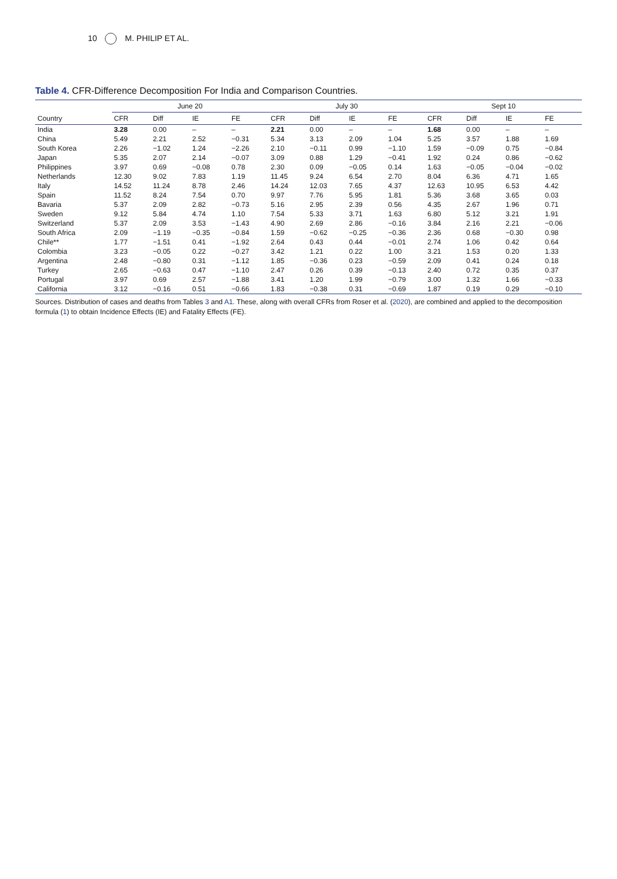10 M. PHILIP ET AL.
Table 4. CFR-Difference Decomposition For India and Comparison Countries.
| | June 20 | | | | July 30 | | | | Sept 10 | | | |
| --- | --- | --- | --- | --- | --- | --- | --- | --- | --- | --- | --- | --- |
| Country | CFR | Diff | IE | FE | CFR | Diff | IE | FE | CFR | Diff | IE | FE |
| India | 3.28 | 0.00 | – | – | 2.21 | 0.00 | – | – | 1.68 | 0.00 | – | – |
| China | 5.49 | 2.21 | 2.52 | −0.31 | 5.34 | 3.13 | 2.09 | 1.04 | 5.25 | 3.57 | 1.88 | 1.69 |
| South Korea | 2.26 | −1.02 | 1.24 | −2.26 | 2.10 | −0.11 | 0.99 | −1.10 | 1.59 | −0.09 | 0.75 | −0.84 |
| Japan | 5.35 | 2.07 | 2.14 | −0.07 | 3.09 | 0.88 | 1.29 | −0.41 | 1.92 | 0.24 | 0.86 | −0.62 |
| Philippines | 3.97 | 0.69 | −0.08 | 0.78 | 2.30 | 0.09 | −0.05 | 0.14 | 1.63 | −0.05 | −0.04 | −0.02 |
| Netherlands | 12.30 | 9.02 | 7.83 | 1.19 | 11.45 | 9.24 | 6.54 | 2.70 | 8.04 | 6.36 | 4.71 | 1.65 |
| Italy | 14.52 | 11.24 | 8.78 | 2.46 | 14.24 | 12.03 | 7.65 | 4.37 | 12.63 | 10.95 | 6.53 | 4.42 |
| Spain | 11.52 | 8.24 | 7.54 | 0.70 | 9.97 | 7.76 | 5.95 | 1.81 | 5.36 | 3.68 | 3.65 | 0.03 |
| Bavaria | 5.37 | 2.09 | 2.82 | −0.73 | 5.16 | 2.95 | 2.39 | 0.56 | 4.35 | 2.67 | 1.96 | 0.71 |
| Sweden | 9.12 | 5.84 | 4.74 | 1.10 | 7.54 | 5.33 | 3.71 | 1.63 | 6.80 | 5.12 | 3.21 | 1.91 |
| Switzerland | 5.37 | 2.09 | 3.53 | −1.43 | 4.90 | 2.69 | 2.86 | −0.16 | 3.84 | 2.16 | 2.21 | −0.06 |
| South Africa | 2.09 | −1.19 | −0.35 | −0.84 | 1.59 | −0.62 | −0.25 | −0.36 | 2.36 | 0.68 | −0.30 | 0.98 |
| Chile** | 1.77 | −1.51 | 0.41 | −1.92 | 2.64 | 0.43 | 0.44 | −0.01 | 2.74 | 1.06 | 0.42 | 0.64 |
| Colombia | 3.23 | −0.05 | 0.22 | −0.27 | 3.42 | 1.21 | 0.22 | 1.00 | 3.21 | 1.53 | 0.20 | 1.33 |
| Argentina | 2.48 | −0.80 | 0.31 | −1.12 | 1.85 | −0.36 | 0.23 | −0.59 | 2.09 | 0.41 | 0.24 | 0.18 |
| Turkey | 2.65 | −0.63 | 0.47 | −1.10 | 2.47 | 0.26 | 0.39 | −0.13 | 2.40 | 0.72 | 0.35 | 0.37 |
| Portugal | 3.97 | 0.69 | 2.57 | −1.88 | 3.41 | 1.20 | 1.99 | −0.79 | 3.00 | 1.32 | 1.66 | −0.33 |
| California | 3.12 | −0.16 | 0.51 | −0.66 | 1.83 | −0.38 | 0.31 | −0.69 | 1.87 | 0.19 | 0.29 | −0.10 |
Sources. Distribution of cases and deaths from Tables 3 and A1. These, along with overall CFRs from Roser et al. (2020), are combined and applied to the decomposition formula (1) to obtain Incidence Effects (IE) and Fatality Effects (FE).